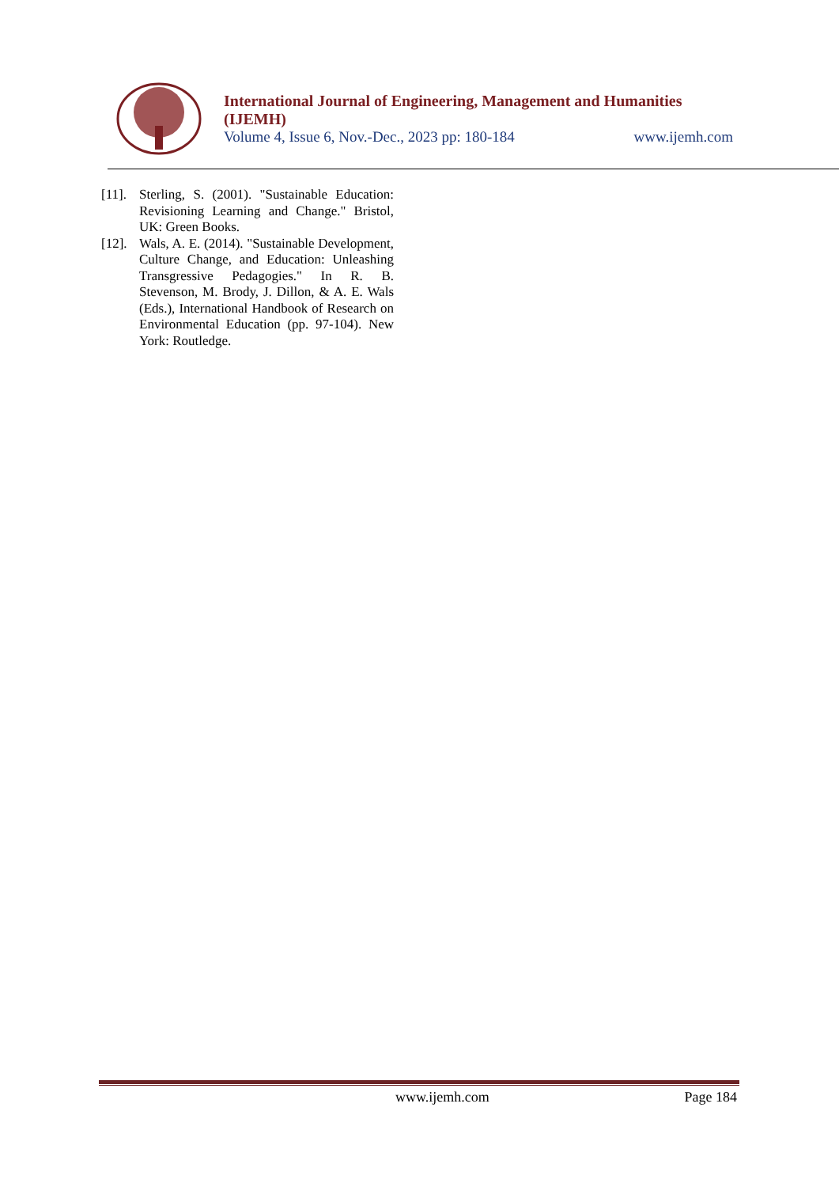International Journal of Engineering, Management and Humanities (IJEMH)
Volume 4, Issue 6, Nov.-Dec., 2023 pp: 180-184 www.ijemh.com
[11]. Sterling, S. (2001). "Sustainable Education: Revisioning Learning and Change." Bristol, UK: Green Books.
[12]. Wals, A. E. (2014). "Sustainable Development, Culture Change, and Education: Unleashing Transgressive Pedagogies." In R. B. Stevenson, M. Brody, J. Dillon, & A. E. Wals (Eds.), International Handbook of Research on Environmental Education (pp. 97-104). New York: Routledge.
www.ijemh.com Page 184